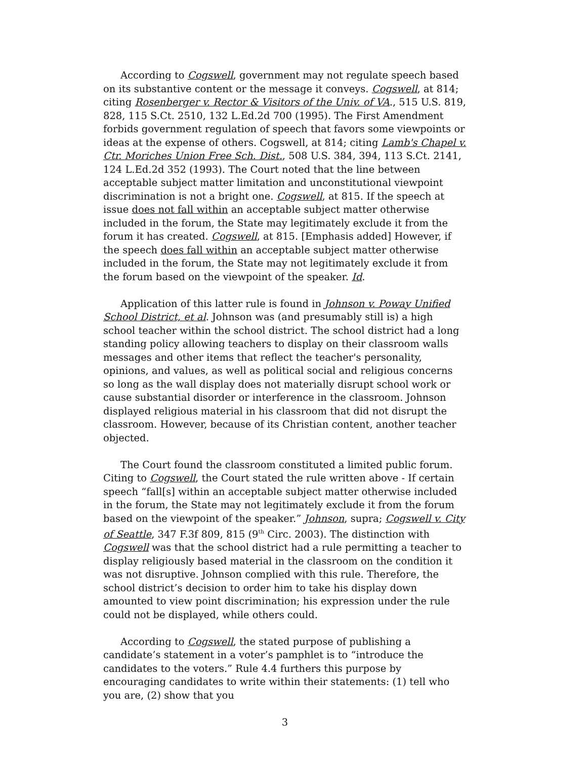According to Cogswell, government may not regulate speech based on its substantive content or the message it conveys. Cogswell, at 814; citing Rosenberger v. Rector & Visitors of the Univ. of VA., 515 U.S. 819, 828, 115 S.Ct. 2510, 132 L.Ed.2d 700 (1995). The First Amendment forbids government regulation of speech that favors some viewpoints or ideas at the expense of others. Cogswell, at 814; citing Lamb's Chapel v. Ctr. Moriches Union Free Sch. Dist., 508 U.S. 384, 394, 113 S.Ct. 2141, 124 L.Ed.2d 352 (1993). The Court noted that the line between acceptable subject matter limitation and unconstitutional viewpoint discrimination is not a bright one. Cogswell, at 815. If the speech at issue does not fall within an acceptable subject matter otherwise included in the forum, the State may legitimately exclude it from the forum it has created. Cogswell, at 815. [Emphasis added] However, if the speech does fall within an acceptable subject matter otherwise included in the forum, the State may not legitimately exclude it from the forum based on the viewpoint of the speaker. Id.
Application of this latter rule is found in Johnson v. Poway Unified School District, et al. Johnson was (and presumably still is) a high school teacher within the school district. The school district had a long standing policy allowing teachers to display on their classroom walls messages and other items that reflect the teacher's personality, opinions, and values, as well as political social and religious concerns so long as the wall display does not materially disrupt school work or cause substantial disorder or interference in the classroom. Johnson displayed religious material in his classroom that did not disrupt the classroom. However, because of its Christian content, another teacher objected.
The Court found the classroom constituted a limited public forum. Citing to Cogswell, the Court stated the rule written above - If certain speech “fall[s] within an acceptable subject matter otherwise included in the forum, the State may not legitimately exclude it from the forum based on the viewpoint of the speaker.” Johnson, supra; Cogswell v. City of Seattle, 347 F.3f 809, 815 (9<sup>th</sup> Circ. 2003). The distinction with Cogswell was that the school district had a rule permitting a teacher to display religiously based material in the classroom on the condition it was not disruptive. Johnson complied with this rule. Therefore, the school district’s decision to order him to take his display down amounted to view point discrimination; his expression under the rule could not be displayed, while others could.
According to Cogswell, the stated purpose of publishing a candidate’s statement in a voter’s pamphlet is to “introduce the candidates to the voters.” Rule 4.4 furthers this purpose by encouraging candidates to write within their statements: (1) tell who you are, (2) show that you
3